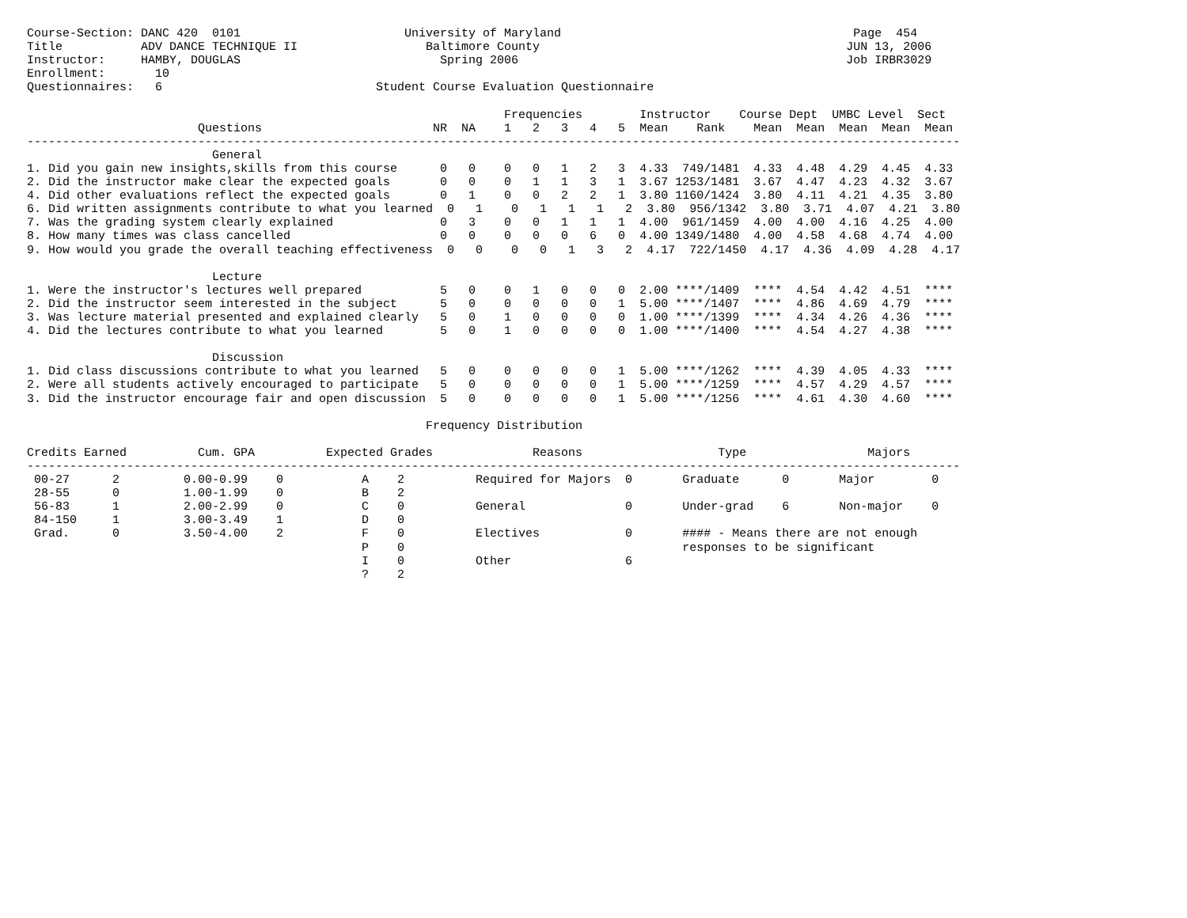Course-Section: DANC 420  0101                       University of Maryland                                         Page  454
Title           ADV DANCE TECHNIQUE II                  Baltimore County                                           JUN 13, 2006
Instructor:     HAMBY, DOUGLAS                            Spring 2006                                              Job IRBR3029
Enrollment:       10
Questionnaires:   6                              Student Course Evaluation Questionnaire

                                                                   Frequencies        Instructor    Course Dept  UMBC Level  Sect
                        Questions                        NR  NA    1   2   3   4   5  Mean    Rank    Mean  Mean  Mean  Mean  Mean
-----------------------------------------------------------------------------------------------------------------------------------
                          General
1. Did you gain new insights,skills from this course      0   0    0   0   1   2   3  4.33  749/1481  4.33  4.48  4.29  4.45  4.33
2. Did the instructor make clear the expected goals       0   0    0   1   1   3   1  3.67 1253/1481  3.67  4.47  4.23  4.32  3.67
4. Did other evaluations reflect the expected goals       0   1    0   0   2   2   1  3.80 1160/1424  3.80  4.11  4.21  4.35  3.80
6. Did written assignments contribute to what you learned  0   1    0   1   1   1   2  3.80  956/1342  3.80  3.71  4.07  4.21  3.80
7. Was the grading system clearly explained               0   3    0   0   1   1   1  4.00  961/1459  4.00  4.00  4.16  4.25  4.00
8. How many times was class cancelled                     0   0    0   0   0   6   0  4.00 1349/1480  4.00  4.58  4.68  4.74  4.00
9. How would you grade the overall teaching effectiveness  0   0    0   0   1   3   2  4.17  722/1450  4.17  4.36  4.09  4.28  4.17

                          Lecture
1. Were the instructor's lectures well prepared           5   0    0   1   0   0   0  2.00 ****/1409  ****  4.54  4.42  4.51  ****
2. Did the instructor seem interested in the subject      5   0    0   0   0   0   1  5.00 ****/1407  ****  4.86  4.69  4.79  ****
3. Was lecture material presented and explained clearly   5   0    1   0   0   0   0  1.00 ****/1399  ****  4.34  4.26  4.36  ****
4. Did the lectures contribute to what you learned        5   0    1   0   0   0   0  1.00 ****/1400  ****  4.54  4.27  4.38  ****

                          Discussion
1. Did class discussions contribute to what you learned   5   0    0   0   0   0   1  5.00 ****/1262  ****  4.39  4.05  4.33  ****
2. Were all students actively encouraged to participate   5   0    0   0   0   0   1  5.00 ****/1259  ****  4.57  4.29  4.57  ****
3. Did the instructor encourage fair and open discussion  5   0    0   0   0   0   1  5.00 ****/1256  ****  4.61  4.30  4.60  ****

                                                        Frequency Distribution

Credits Earned          Cum. GPA          Expected Grades              Reasons                   Type                 Majors
-----------------------------------------------------------------------------------------------------------------------------------
 00-27      2         0.00-0.99    0           A    2          Required for Majors  0       Graduate      0       Major        0
 28-55      0         1.00-1.99    0           B    2
 56-83      1         2.00-2.99    0           C    0          General              0       Under-grad    6       Non-major    0
 84-150     1         3.00-3.49    1           D    0
 Grad.      0         3.50-4.00    2           F    0          Electives            0       #### - Means there are not enough
                                               P    0                                       responses to be significant
                                               I    0          Other                6
                                               ?    2